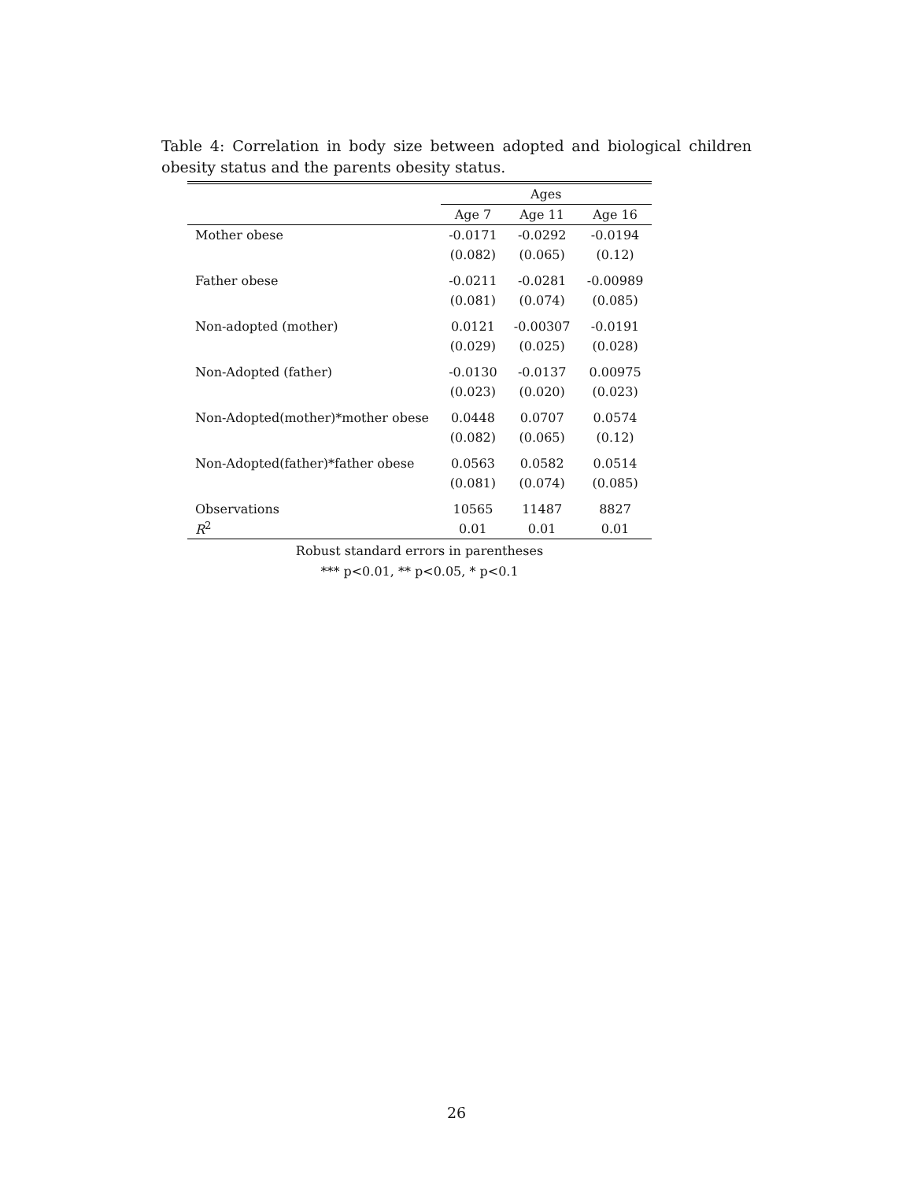Table 4: Correlation in body size between adopted and biological children obesity status and the parents obesity status.
| | Ages | | |
| | Age 7 | Age 11 | Age 16 |
| Mother obese | -0.0171 | -0.0292 | -0.0194 |
| | (0.082) | (0.065) | (0.12) |
| Father obese | -0.0211 | -0.0281 | -0.00989 |
| | (0.081) | (0.074) | (0.085) |
| Non-adopted (mother) | 0.0121 | -0.00307 | -0.0191 |
| | (0.029) | (0.025) | (0.028) |
| Non-Adopted (father) | -0.0130 | -0.0137 | 0.00975 |
| | (0.023) | (0.020) | (0.023) |
| Non-Adopted(mother)*mother obese | 0.0448 | 0.0707 | 0.0574 |
| | (0.082) | (0.065) | (0.12) |
| Non-Adopted(father)*father obese | 0.0563 | 0.0582 | 0.0514 |
| | (0.081) | (0.074) | (0.085) |
| Observations | 10565 | 11487 | 8827 |
| R<sup>2</sup> | 0.01 | 0.01 | 0.01 |
Robust standard errors in parentheses
*** p<0.01, ** p<0.05, * p<0.1
26